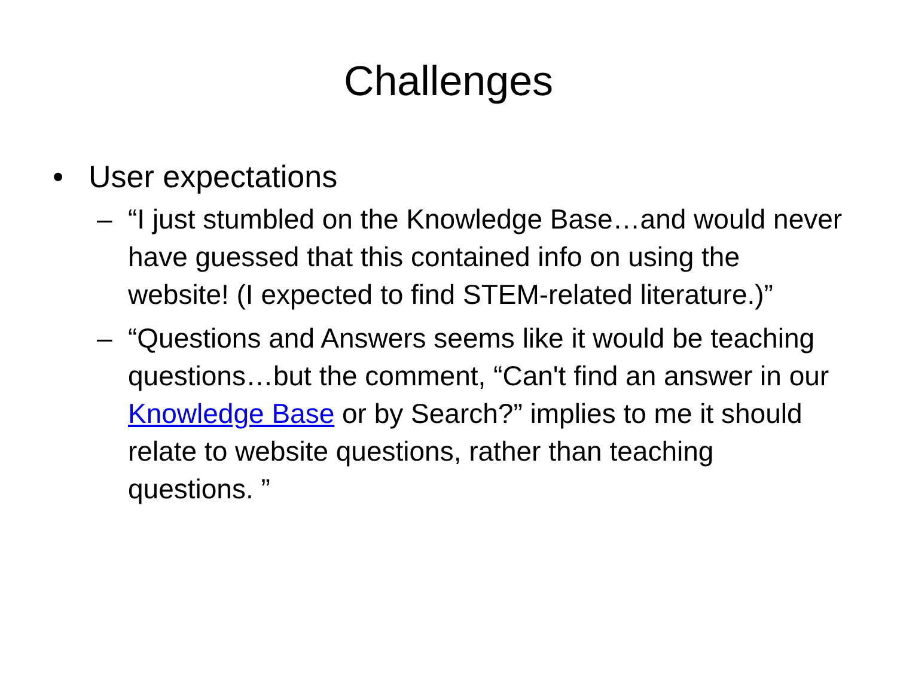Challenges
• User expectations
– “I just stumbled on the Knowledge Base…and would never have guessed that this contained info on using the website! (I expected to find STEM-related literature.)”
– “Questions and Answers seems like it would be teaching questions…but the comment, “Can't find an answer in our Knowledge Base or by Search?” implies to me it should relate to website questions, rather than teaching questions. ”